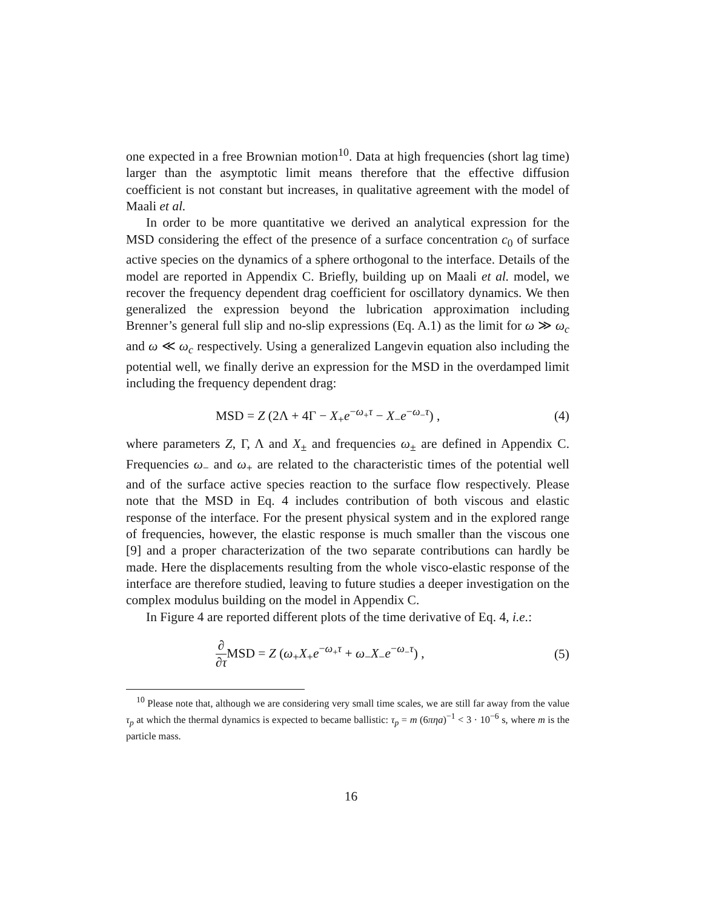one expected in a free Brownian motion<sup>10</sup>. Data at high frequencies (short lag time) larger than the asymptotic limit means therefore that the effective diffusion coefficient is not constant but increases, in qualitative agreement with the model of Maali et al.
In order to be more quantitative we derived an analytical expression for the MSD considering the effect of the presence of a surface concentration c<sub>0</sub> of surface active species on the dynamics of a sphere orthogonal to the interface. Details of the model are reported in Appendix C. Briefly, building up on Maali et al. model, we recover the frequency dependent drag coefficient for oscillatory dynamics. We then generalized the expression beyond the lubrication approximation including Brenner’s general full slip and no-slip expressions (Eq. A.1) as the limit for ω ≫ ω<sub>c</sub> and ω ≪ ω<sub>c</sub> respectively. Using a generalized Langevin equation also including the potential well, we finally derive an expression for the MSD in the overdamped limit including the frequency dependent drag:
MSD = Z (2Λ + 4Γ − X<sub>+</sub>e<sup>−ω<sub>+</sub>τ</sup> − X<sub>−</sub>e<sup>−ω<sub>−</sub>τ</sup>) , (4)
where parameters Z, Γ, Λ and X<sub>±</sub> and frequencies ω<sub>±</sub> are defined in Appendix C. Frequencies ω<sub>−</sub> and ω<sub>+</sub> are related to the characteristic times of the potential well and of the surface active species reaction to the surface flow respectively. Please note that the MSD in Eq. 4 includes contribution of both viscous and elastic response of the interface. For the present physical system and in the explored range of frequencies, however, the elastic response is much smaller than the viscous one [9] and a proper characterization of the two separate contributions can hardly be made. Here the displacements resulting from the whole visco-elastic response of the interface are therefore studied, leaving to future studies a deeper investigation on the complex modulus building on the model in Appendix C.
In Figure 4 are reported different plots of the time derivative of Eq. 4, i.e.:
∂ ∂τ MSD = Z (ω<sub>+</sub>X<sub>+</sub>e<sup>−ω<sub>+</sub>τ</sup> + ω<sub>−</sub>X<sub>−</sub>e<sup>−ω<sub>−</sub>τ</sup>) , (5)
<sup>10</sup> Please note that, although we are considering very small time scales, we are still far away from the value τ<sub>p</sub> at which the thermal dynamics is expected to became ballistic: τ<sub>p</sub> = m (6πηa)<sup>−1</sup> < 3 · 10<sup>−6</sup> s, where m is the particle mass.
16